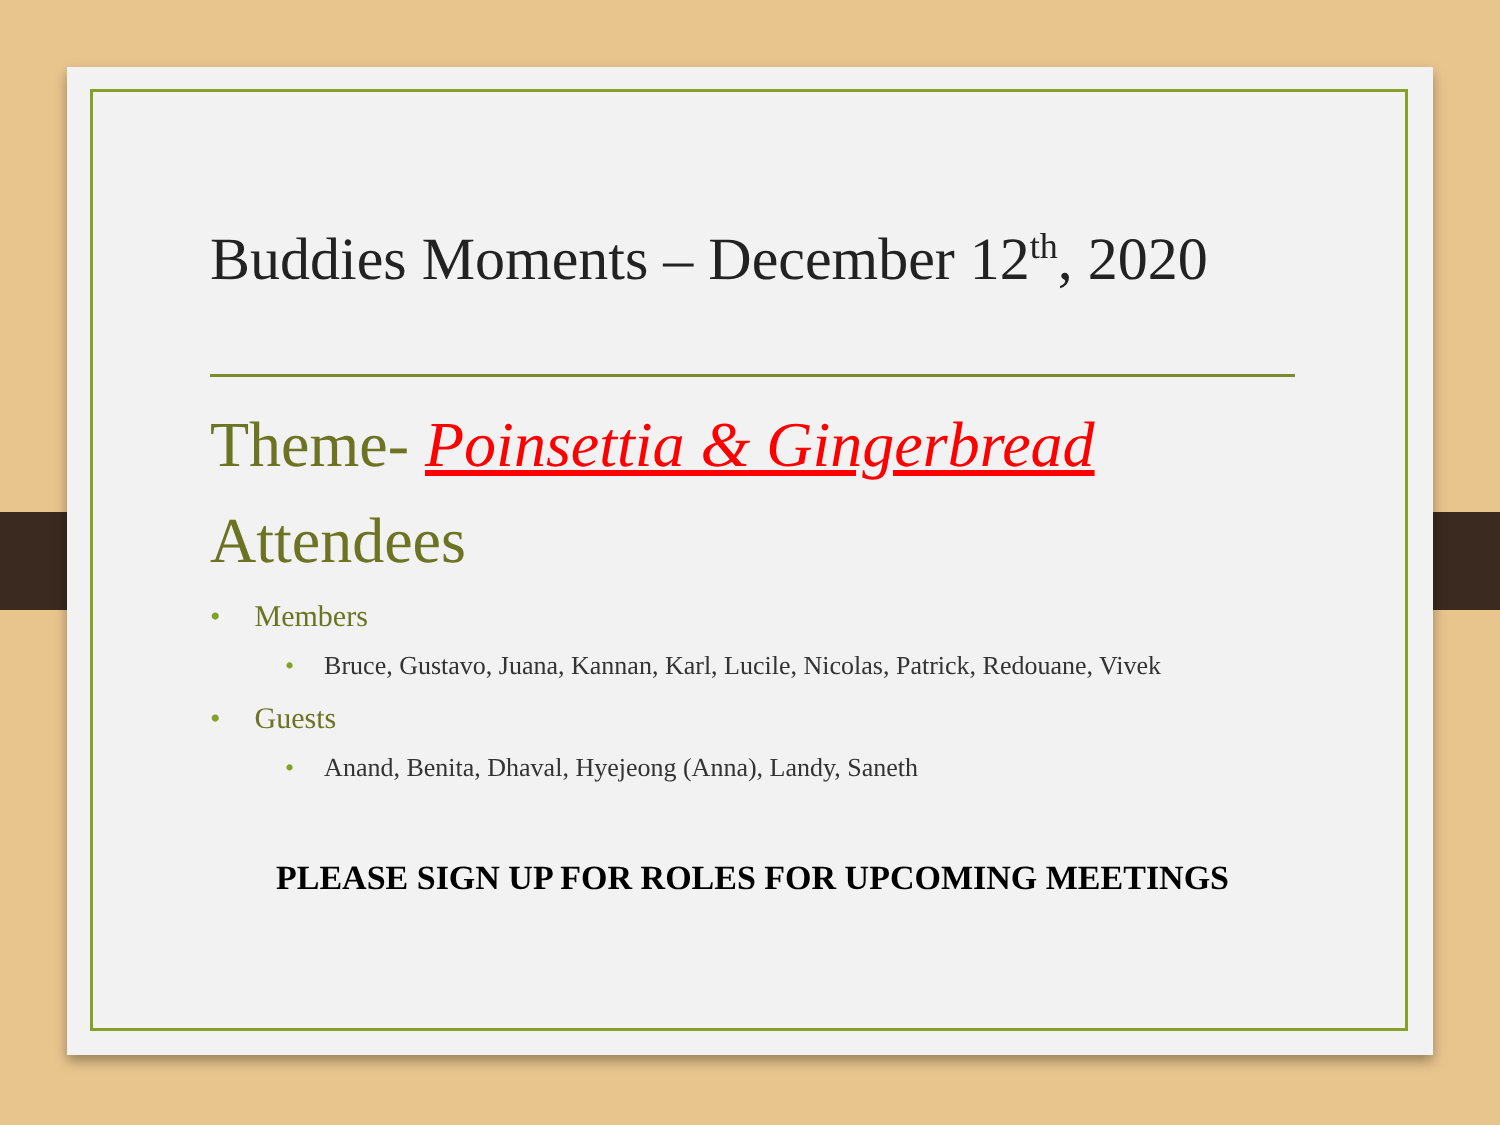Buddies Moments – December 12<sup>th</sup>, 2020
Theme- Poinsettia & Gingerbread
Attendees
• Members
• Bruce, Gustavo, Juana, Kannan, Karl, Lucile, Nicolas, Patrick, Redouane, Vivek
• Guests
• Anand, Benita, Dhaval, Hyejeong (Anna), Landy, Saneth
PLEASE SIGN UP FOR ROLES FOR UPCOMING MEETINGS